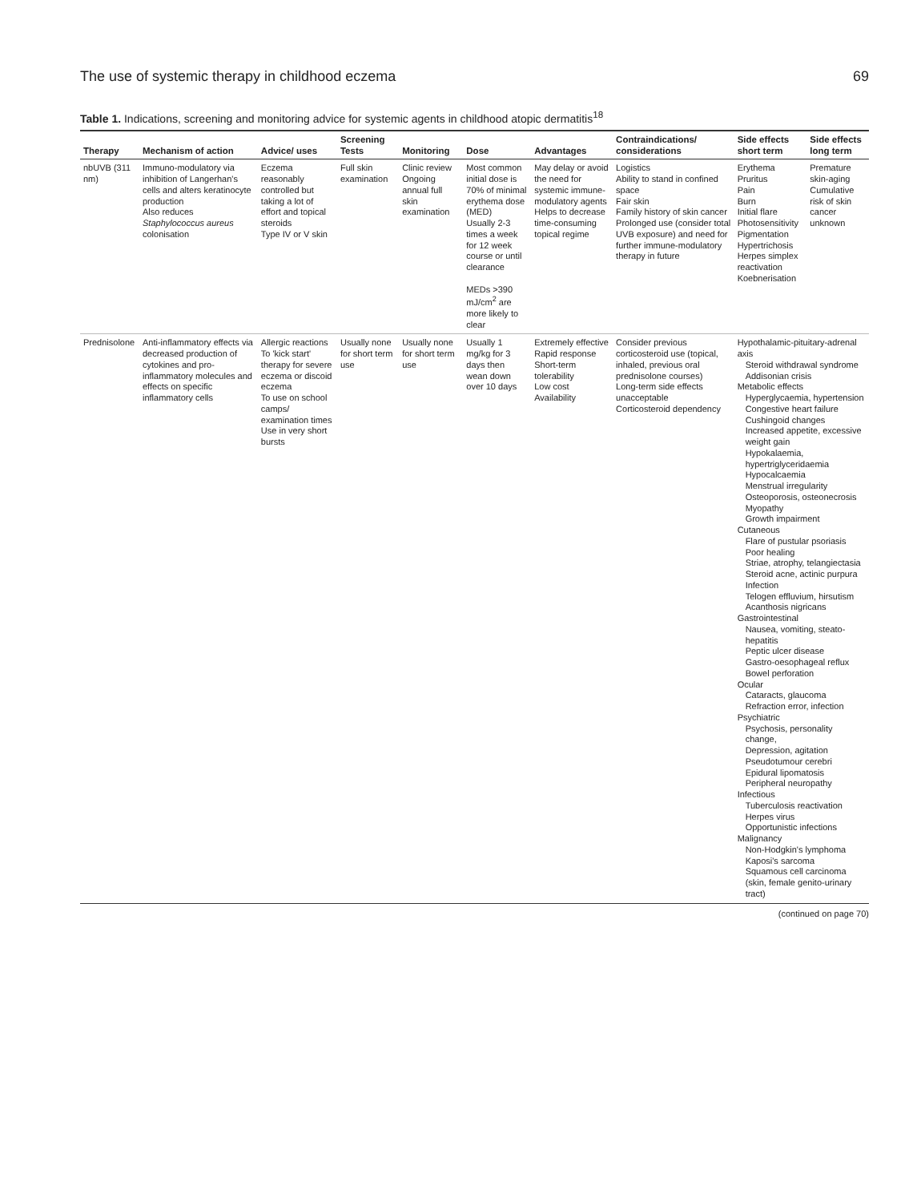The use of systemic therapy in childhood eczema 69
Table 1. Indications, screening and monitoring advice for systemic agents in childhood atopic dermatitis<sup>18</sup>
| Therapy | Mechanism of action | Advice/ uses | Screening Tests | Monitoring | Dose | Advantages | Contraindications/ considerations | Side effects short term | Side effects long term |
| --- | --- | --- | --- | --- | --- | --- | --- | --- | --- |
| nbUVB (311 nm) | Immuno-modulatory via inhibition of Langerhan's cells and alters keratinocyte production Also reduces Staphylococcus aureus colonisation | Eczema reasonably controlled but taking a lot of effort and topical steroids Type IV or V skin | Full skin examination | Clinic review Ongoing annual full skin examination | Most common initial dose is 70% of minimal erythema dose (MED) Usually 2-3 times a week for 12 week course or until clearance MEDs >390 mJ/cm<sup>2</sup> are more likely to clear | May delay or avoid the need for systemic immune-modulatory agents Helps to decrease time-consuming topical regime | Logistics Ability to stand in confined space Fair skin Family history of skin cancer Prolonged use (consider total UVB exposure) and need for further immune-modulatory therapy in future | Erythema Pruritus Pain Burn Initial flare Photosensitivity Pigmentation Hypertrichosis Herpes simplex reactivation Koebnerisation | Premature skin-aging Cumulative risk of skin cancer unknown |
| Prednisolone | Anti-inflammatory effects via decreased production of cytokines and pro-inflammatory molecules and effects on specific inflammatory cells | Allergic reactions To 'kick start' therapy for severe eczema or discoid eczema To use on school camps/ examination times Use in very short bursts | Usually none for short term use | Usually none for short term use | Usually 1 mg/kg for 3 days then wean down over 10 days | Extremely effective Rapid response Short-term tolerability Low cost Availability | Consider previous corticosteroid use (topical, inhaled, previous oral prednisolone courses) Long-term side effects unacceptable Corticosteroid dependency | Hypothalamic-pituitary-adrenal axis Steroid withdrawal syndrome Addisonian crisis Metabolic effects Hyperglycaemia, hypertension Congestive heart failure Cushingoid changes Increased appetite, excessive weight gain Hypokalaemia, hypertriglyceridaemia Hypocalcaemia Menstrual irregularity Osteoporosis, osteonecrosis Myopathy Growth impairment Cutaneous Flare of pustular psoriasis Poor healing Striae, atrophy, telangiectasia Steroid acne, actinic purpura Infection Telogen effluvium, hirsutism Acanthosis nigricans Gastrointestinal Nausea, vomiting, steato-hepatitis Peptic ulcer disease Gastro-oesophageal reflux Bowel perforation Ocular Cataracts, glaucoma Refraction error, infection Psychiatric Psychosis, personality change, Depression, agitation Pseudotumour cerebri Epidural lipomatosis Peripheral neuropathy Infectious Tuberculosis reactivation Herpes virus Opportunistic infections Malignancy Non-Hodgkin's lymphoma Kaposi's sarcoma Squamous cell carcinoma (skin, female genito-urinary tract) | |
(continued on page 70)